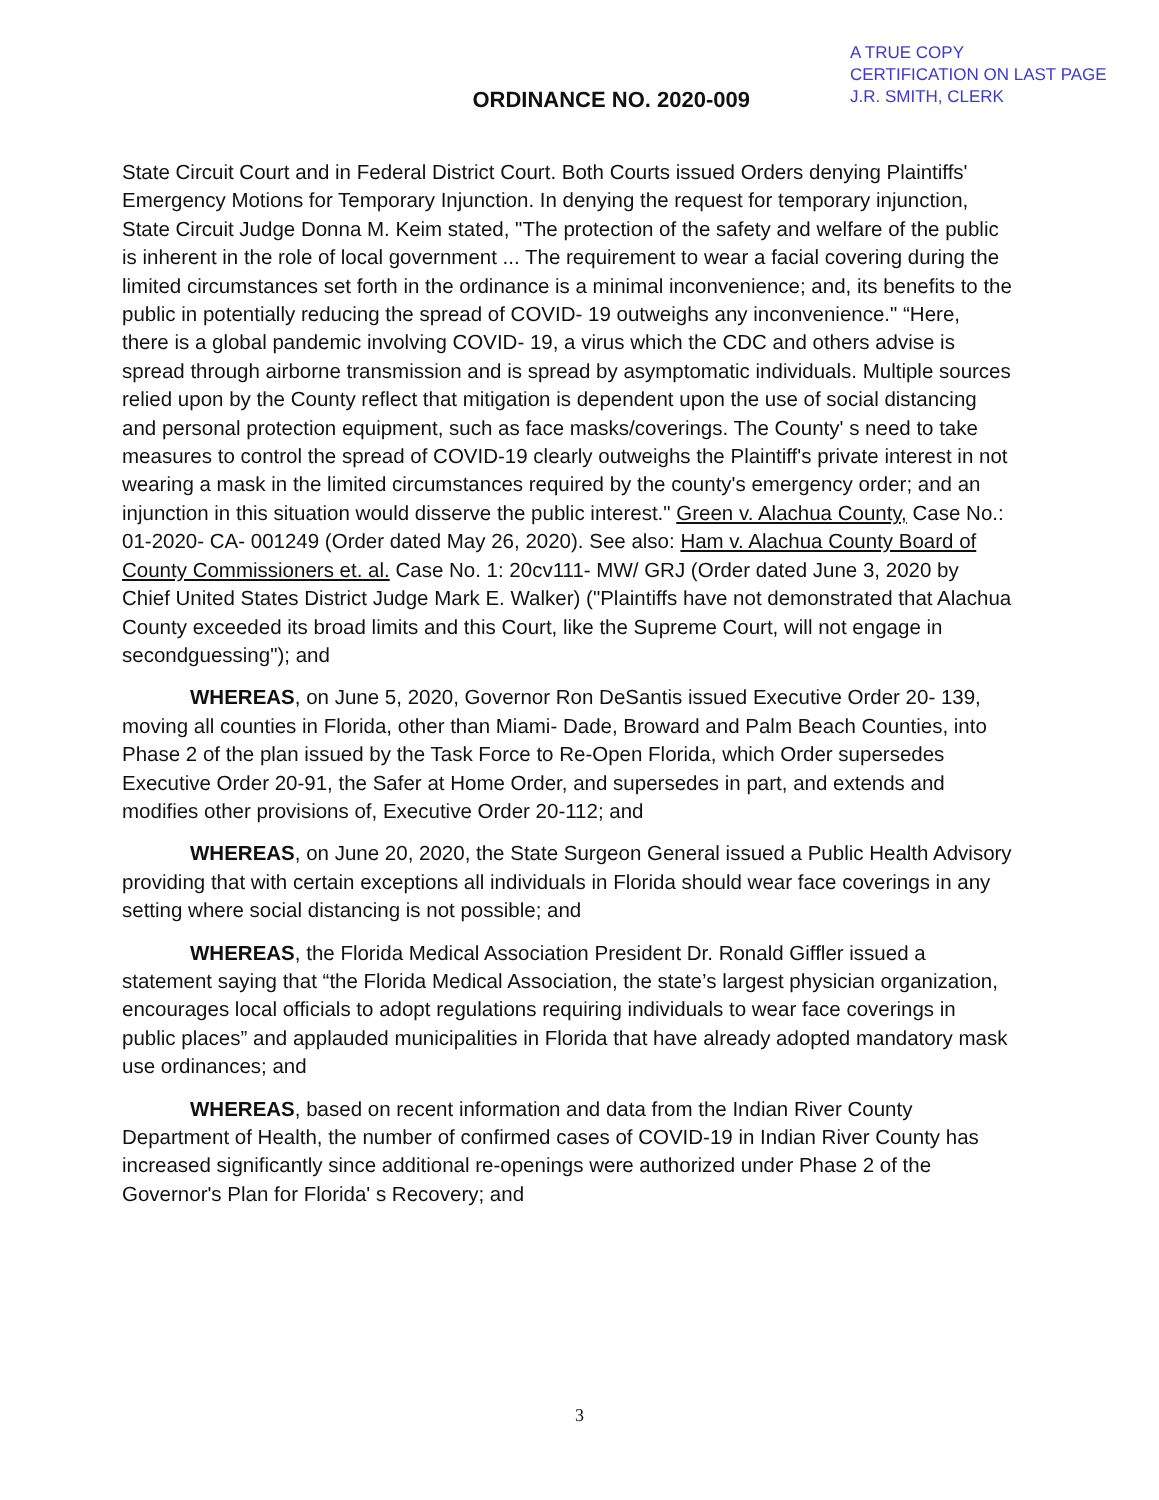ORDINANCE NO. 2020-009
A TRUE COPY
CERTIFICATION ON LAST PAGE
J.R. SMITH, CLERK
State Circuit Court and in Federal District Court. Both Courts issued Orders denying Plaintiffs' Emergency Motions for Temporary Injunction. In denying the request for temporary injunction, State Circuit Judge Donna M. Keim stated, "The protection of the safety and welfare of the public is inherent in the role of local government ... The requirement to wear a facial covering during the limited circumstances set forth in the ordinance is a minimal inconvenience; and, its benefits to the public in potentially reducing the spread of COVID- 19 outweighs any inconvenience." “Here, there is a global pandemic involving COVID- 19, a virus which the CDC and others advise is spread through airborne transmission and is spread by asymptomatic individuals. Multiple sources relied upon by the County reflect that mitigation is dependent upon the use of social distancing and personal protection equipment, such as face masks/coverings. The County' s need to take measures to control the spread of COVID-19 clearly outweighs the Plaintiff's private interest in not wearing a mask in the limited circumstances required by the county's emergency order; and an injunction in this situation would disserve the public interest." Green v. Alachua County, Case No.: 01-2020- CA- 001249 (Order dated May 26, 2020). See also: Ham v. Alachua County Board of County Commissioners et. al. Case No. 1: 20cv111- MW/ GRJ (Order dated June 3, 2020 by Chief United States District Judge Mark E. Walker) ("Plaintiffs have not demonstrated that Alachua County exceeded its broad limits and this Court, like the Supreme Court, will not engage in secondguessing"); and
WHEREAS, on June 5, 2020, Governor Ron DeSantis issued Executive Order 20- 139, moving all counties in Florida, other than Miami- Dade, Broward and Palm Beach Counties, into Phase 2 of the plan issued by the Task Force to Re-Open Florida, which Order supersedes Executive Order 20-91, the Safer at Home Order, and supersedes in part, and extends and modifies other provisions of, Executive Order 20-112; and
WHEREAS, on June 20, 2020, the State Surgeon General issued a Public Health Advisory providing that with certain exceptions all individuals in Florida should wear face coverings in any setting where social distancing is not possible; and
WHEREAS, the Florida Medical Association President Dr. Ronald Giffler issued a statement saying that “the Florida Medical Association, the state’s largest physician organization, encourages local officials to adopt regulations requiring individuals to wear face coverings in public places” and applauded municipalities in Florida that have already adopted mandatory mask use ordinances; and
WHEREAS, based on recent information and data from the Indian River County Department of Health, the number of confirmed cases of COVID-19 in Indian River County has increased significantly since additional re-openings were authorized under Phase 2 of the Governor's Plan for Florida' s Recovery; and
3